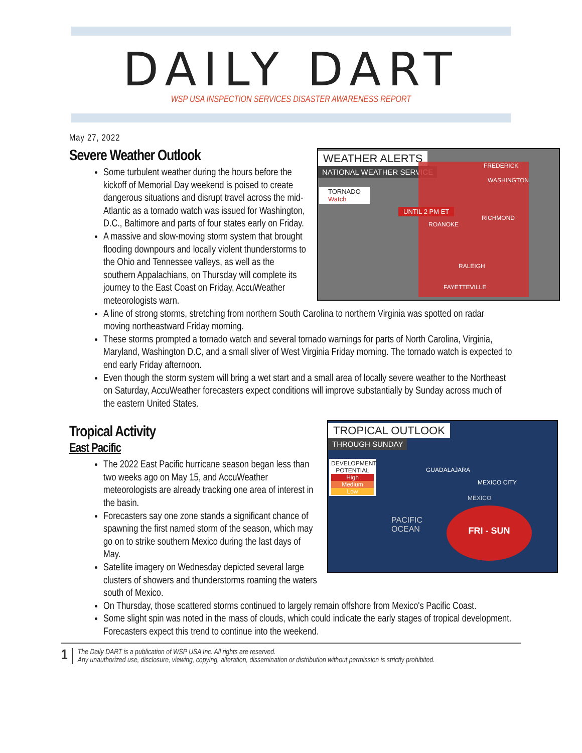DAILY DART
WSP USA INSPECTION SERVICES DISASTER AWARENESS REPORT
May 27, 2022
WEATHER ALERTS
NATIONAL WEATHER SERVICE
TORNADO
Watch
UNTIL 2 PM ET
FREDERICK
WASHINGTON
RICHMOND
ROANOKE
RALEIGH
FAYETTEVILLE
Severe Weather Outlook
Some turbulent weather during the hours before the kickoff of Memorial Day weekend is poised to create dangerous situations and disrupt travel across the mid-Atlantic as a tornado watch was issued for Washington, D.C., Baltimore and parts of four states early on Friday.
A massive and slow-moving storm system that brought flooding downpours and locally violent thunderstorms to the Ohio and Tennessee valleys, as well as the southern Appalachians, on Thursday will complete its journey to the East Coast on Friday, AccuWeather meteorologists warn.
A line of strong storms, stretching from northern South Carolina to northern Virginia was spotted on radar moving northeastward Friday morning.
These storms prompted a tornado watch and several tornado warnings for parts of North Carolina, Virginia, Maryland, Washington D.C, and a small sliver of West Virginia Friday morning. The tornado watch is expected to end early Friday afternoon.
Even though the storm system will bring a wet start and a small area of locally severe weather to the Northeast on Saturday, AccuWeather forecasters expect conditions will improve substantially by Sunday across much of the eastern United States.
TROPICAL OUTLOOK
THROUGH SUNDAY
DEVELOPMENT POTENTIAL
High
Medium
Low
GUADALAJARA
MEXICO CITY
MEXICO
PACIFIC
OCEAN
FRI - SUN
Tropical Activity
East Pacific
The 2022 East Pacific hurricane season began less than two weeks ago on May 15, and AccuWeather meteorologists are already tracking one area of interest in the basin.
Forecasters say one zone stands a significant chance of spawning the first named storm of the season, which may go on to strike southern Mexico during the last days of May.
Satellite imagery on Wednesday depicted several large clusters of showers and thunderstorms roaming the waters south of Mexico.
On Thursday, those scattered storms continued to largely remain offshore from Mexico's Pacific Coast.
Some slight spin was noted in the mass of clouds, which could indicate the early stages of tropical development. Forecasters expect this trend to continue into the weekend.
1
The Daily DART is a publication of WSP USA Inc. All rights are reserved.
Any unauthorized use, disclosure, viewing, copying, alteration, dissemination or distribution without permission is strictly prohibited.